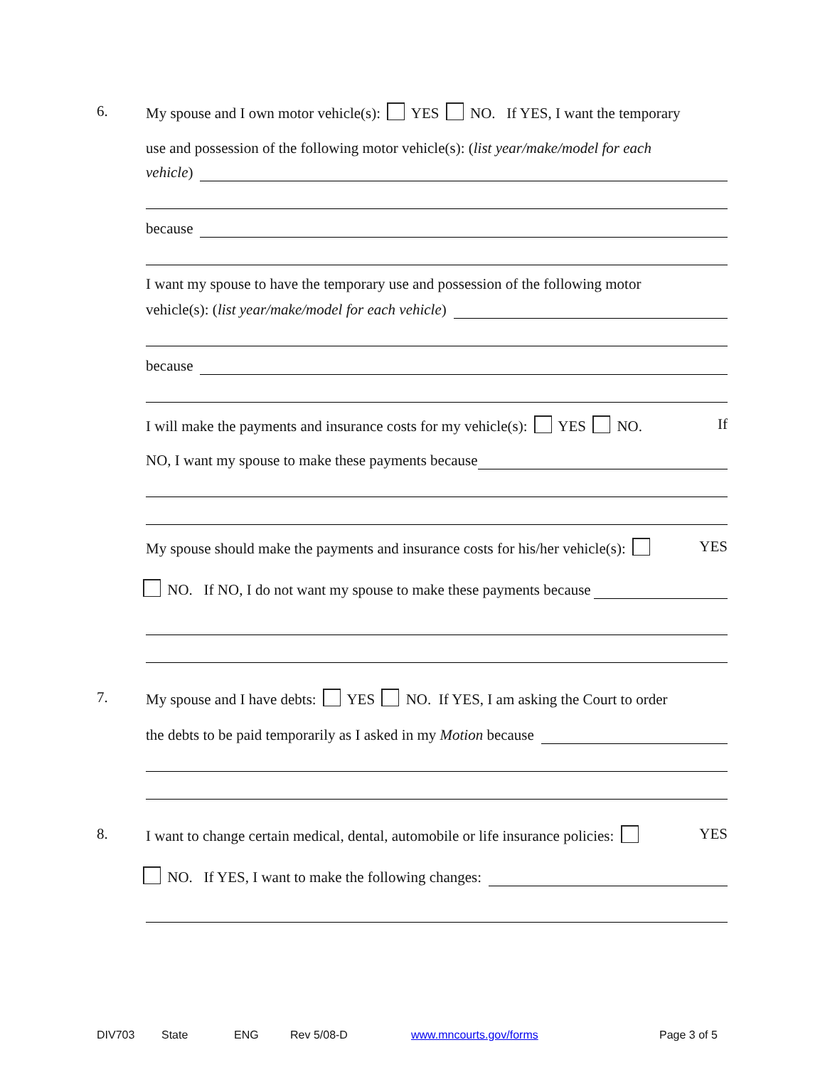6. My spouse and I own motor vehicle(s): YES NO. If YES, I want the temporary
use and possession of the following motor vehicle(s): (list year/make/model for each
vehicle)
because
I want my spouse to have the temporary use and possession of the following motor
vehicle(s): (list year/make/model for each vehicle)
because
I will make the payments and insurance costs for my vehicle(s): YES NO. If
NO, I want my spouse to make these payments because
My spouse should make the payments and insurance costs for his/her vehicle(s): YES
NO. If NO, I do not want my spouse to make these payments because
7. My spouse and I have debts: YES NO. If YES, I am asking the Court to order
the debts to be paid temporarily as I asked in my Motion because
8. I want to change certain medical, dental, automobile or life insurance policies: YES
NO. If YES, I want to make the following changes:
DIV703 State ENG Rev 5/08-D www.mncourts.gov/forms Page 3 of 5